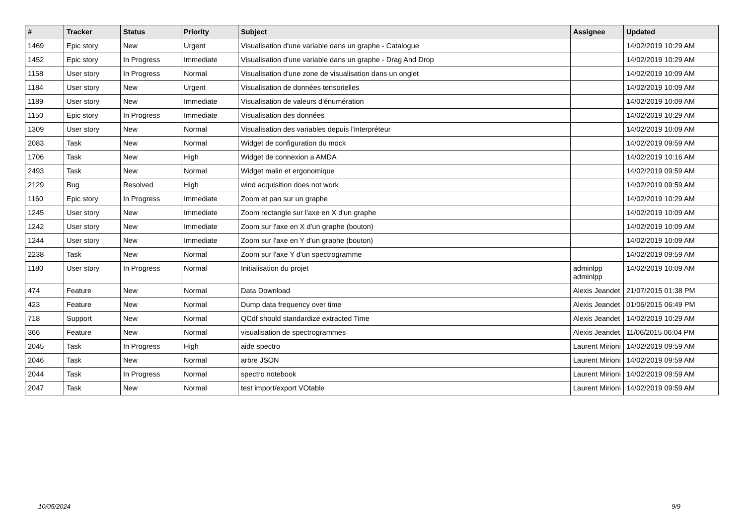| # | Tracker | Status | Priority | Subject | Assignee | Updated |
| --- | --- | --- | --- | --- | --- | --- |
| 1469 | Epic story | New | Urgent | Visualisation d'une variable dans un graphe - Catalogue | | 14/02/2019 10:29 AM |
| 1452 | Epic story | In Progress | Immediate | Visualisation d'une variable dans un graphe - Drag And Drop | | 14/02/2019 10:29 AM |
| 1158 | User story | In Progress | Normal | Visualisation d'une zone de visualisation dans un onglet | | 14/02/2019 10:09 AM |
| 1184 | User story | New | Urgent | Visualisation de données tensorielles | | 14/02/2019 10:09 AM |
| 1189 | User story | New | Immediate | Visualisation de valeurs d'énumération | | 14/02/2019 10:09 AM |
| 1150 | Epic story | In Progress | Immediate | Visualisation des données | | 14/02/2019 10:29 AM |
| 1309 | User story | New | Normal | Visualisation des variables depuis l'interpréteur | | 14/02/2019 10:09 AM |
| 2083 | Task | New | Normal | Widget de configuration du mock | | 14/02/2019 09:59 AM |
| 1706 | Task | New | High | Widget de connexion a AMDA | | 14/02/2019 10:16 AM |
| 2493 | Task | New | Normal | Widget malin et ergonomique | | 14/02/2019 09:59 AM |
| 2129 | Bug | Resolved | High | wind acquisition does not work | | 14/02/2019 09:59 AM |
| 1160 | Epic story | In Progress | Immediate | Zoom et pan sur un graphe | | 14/02/2019 10:29 AM |
| 1245 | User story | New | Immediate | Zoom rectangle sur l'axe en X d'un graphe | | 14/02/2019 10:09 AM |
| 1242 | User story | New | Immediate | Zoom sur l'axe en X d'un graphe (bouton) | | 14/02/2019 10:09 AM |
| 1244 | User story | New | Immediate | Zoom sur l'axe en Y d'un graphe (bouton) | | 14/02/2019 10:09 AM |
| 2238 | Task | New | Normal | Zoom sur l'axe Y d'un spectrogramme | | 14/02/2019 09:59 AM |
| 1180 | User story | In Progress | Normal | Initialisation du projet | adminlpp adminlpp | 14/02/2019 10:09 AM |
| 474 | Feature | New | Normal | Data Download | Alexis Jeandet | 21/07/2015 01:38 PM |
| 423 | Feature | New | Normal | Dump data frequency over time | Alexis Jeandet | 01/06/2015 06:49 PM |
| 718 | Support | New | Normal | QCdf should standardize extracted Time | Alexis Jeandet | 14/02/2019 10:29 AM |
| 366 | Feature | New | Normal | visualisation de spectrogrammes | Alexis Jeandet | 11/06/2015 06:04 PM |
| 2045 | Task | In Progress | High | aide spectro | Laurent Mirioni | 14/02/2019 09:59 AM |
| 2046 | Task | New | Normal | arbre JSON | Laurent Mirioni | 14/02/2019 09:59 AM |
| 2044 | Task | In Progress | Normal | spectro notebook | Laurent Mirioni | 14/02/2019 09:59 AM |
| 2047 | Task | New | Normal | test import/export VOtable | Laurent Mirioni | 14/02/2019 09:59 AM |
10/05/2024 9/9